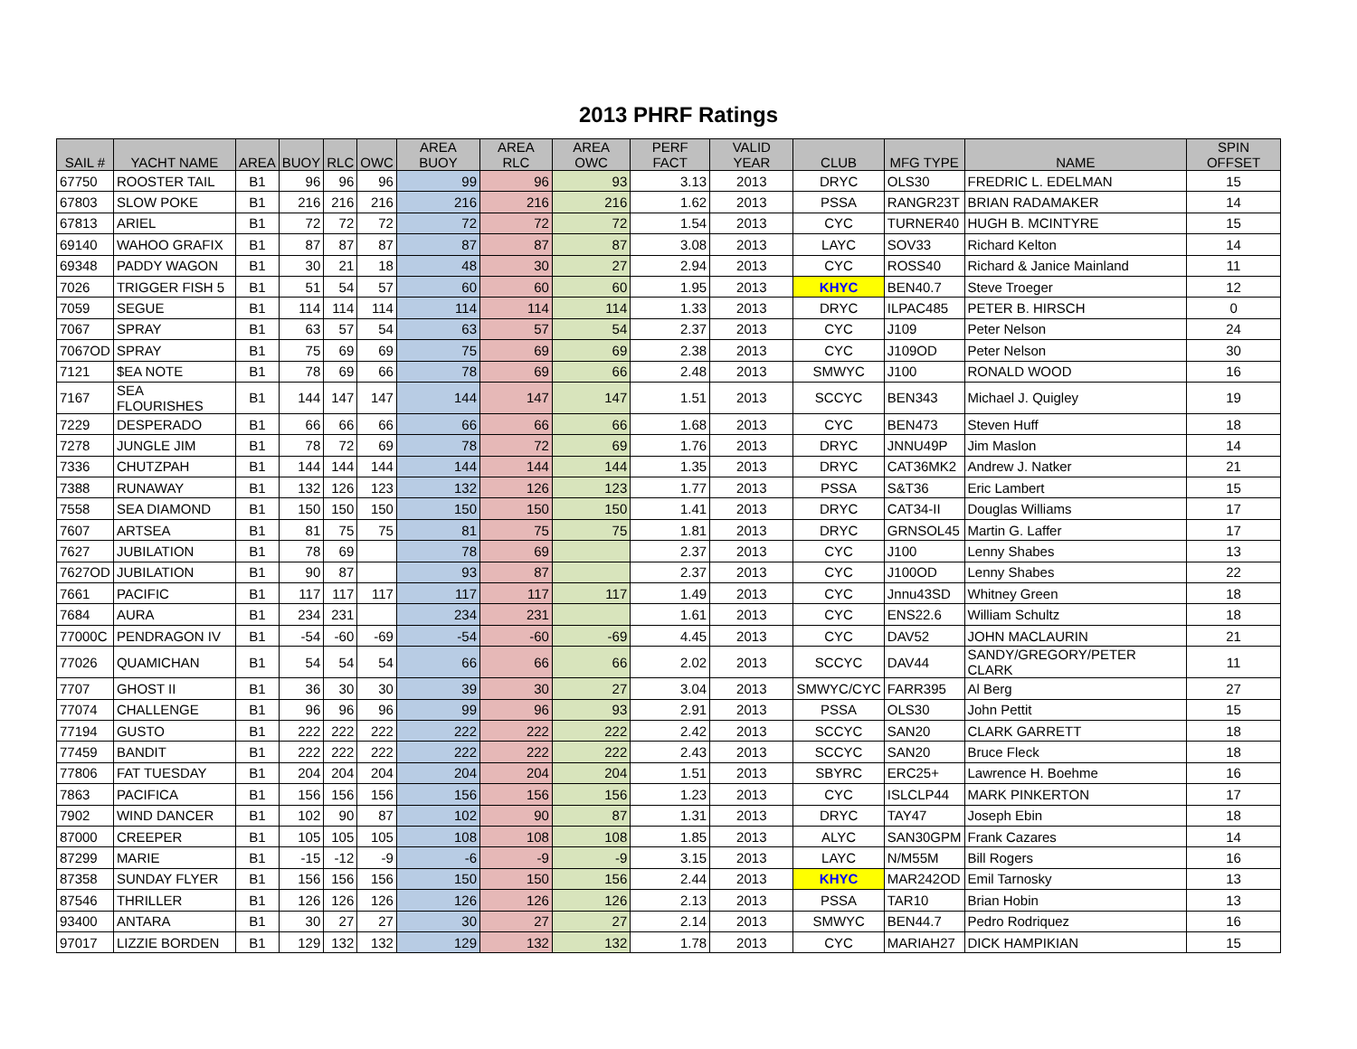2013 PHRF Ratings
| SAIL # | YACHT NAME | AREA | BUOY | RLC | OWC | AREA BUOY | AREA RLC | AREA OWC | PERF FACT | VALID YEAR | CLUB | MFG TYPE | NAME | SPIN OFFSET |
| --- | --- | --- | --- | --- | --- | --- | --- | --- | --- | --- | --- | --- | --- | --- |
| 67750 | ROOSTER TAIL | B1 | 96 | 96 | 96 | 99 | 96 | 93 | 3.13 | 2013 | DRYC | OLS30 | FREDRIC L. EDELMAN | 15 |
| 67803 | SLOW POKE | B1 | 216 | 216 | 216 | 216 | 216 | 216 | 1.62 | 2013 | PSSA | RANGR23T | BRIAN RADAMAKER | 14 |
| 67813 | ARIEL | B1 | 72 | 72 | 72 | 72 | 72 | 72 | 1.54 | 2013 | CYC | TURNER40 | HUGH B. MCINTYRE | 15 |
| 69140 | WAHOO GRAFIX | B1 | 87 | 87 | 87 | 87 | 87 | 87 | 3.08 | 2013 | LAYC | SOV33 | Richard Kelton | 14 |
| 69348 | PADDY WAGON | B1 | 30 | 21 | 18 | 48 | 30 | 27 | 2.94 | 2013 | CYC | ROSS40 | Richard & Janice Mainland | 11 |
| 7026 | TRIGGER FISH 5 | B1 | 51 | 54 | 57 | 60 | 60 | 60 | 1.95 | 2013 | KHYC | BEN40.7 | Steve Troeger | 12 |
| 7059 | SEGUE | B1 | 114 | 114 | 114 | 114 | 114 | 114 | 1.33 | 2013 | DRYC | ILPAC485 | PETER B. HIRSCH | 0 |
| 7067 | SPRAY | B1 | 63 | 57 | 54 | 63 | 57 | 54 | 2.37 | 2013 | CYC | J109 | Peter Nelson | 24 |
| 7067OD | SPRAY | B1 | 75 | 69 | 69 | 75 | 69 | 69 | 2.38 | 2013 | CYC | J109OD | Peter Nelson | 30 |
| 7121 | $EA NOTE | B1 | 78 | 69 | 66 | 78 | 69 | 66 | 2.48 | 2013 | SMWYC | J100 | RONALD WOOD | 16 |
| 7167 | SEA FLOURISHES | B1 | 144 | 147 | 147 | 144 | 147 | 147 | 1.51 | 2013 | SCCYC | BEN343 | Michael J. Quigley | 19 |
| 7229 | DESPERADO | B1 | 66 | 66 | 66 | 66 | 66 | 66 | 1.68 | 2013 | CYC | BEN473 | Steven Huff | 18 |
| 7278 | JUNGLE JIM | B1 | 78 | 72 | 69 | 78 | 72 | 69 | 1.76 | 2013 | DRYC | JNNU49P | Jim Maslon | 14 |
| 7336 | CHUTZPAH | B1 | 144 | 144 | 144 | 144 | 144 | 144 | 1.35 | 2013 | DRYC | CAT36MK2 | Andrew J. Natker | 21 |
| 7388 | RUNAWAY | B1 | 132 | 126 | 123 | 132 | 126 | 123 | 1.77 | 2013 | PSSA | S&T36 | Eric Lambert | 15 |
| 7558 | SEA DIAMOND | B1 | 150 | 150 | 150 | 150 | 150 | 150 | 1.41 | 2013 | DRYC | CAT34-II | Douglas Williams | 17 |
| 7607 | ARTSEA | B1 | 81 | 75 | 75 | 81 | 75 | 75 | 1.81 | 2013 | DRYC | GRNSOL45 | Martin G. Laffer | 17 |
| 7627 | JUBILATION | B1 | 78 | 69 | | 78 | 69 | | 2.37 | 2013 | CYC | J100 | Lenny Shabes | 13 |
| 7627OD | JUBILATION | B1 | 90 | 87 | | 93 | 87 | | 2.37 | 2013 | CYC | J100OD | Lenny Shabes | 22 |
| 7661 | PACIFIC | B1 | 117 | 117 | 117 | 117 | 117 | 117 | 1.49 | 2013 | CYC | Jnnu43SD | Whitney Green | 18 |
| 7684 | AURA | B1 | 234 | 231 | | 234 | 231 | | 1.61 | 2013 | CYC | ENS22.6 | William Schultz | 18 |
| 77000C | PENDRAGON IV | B1 | -54 | -60 | -69 | -54 | -60 | -69 | 4.45 | 2013 | CYC | DAV52 | JOHN MACLAURIN | 21 |
| 77026 | QUAMICHAN | B1 | 54 | 54 | 54 | 66 | 66 | 66 | 2.02 | 2013 | SCCYC | DAV44 | SANDY/GREGORY/PETER CLARK | 11 |
| 7707 | GHOST II | B1 | 36 | 30 | 30 | 39 | 30 | 27 | 3.04 | 2013 | SMWYC/CYC | FARR395 | Al Berg | 27 |
| 77074 | CHALLENGE | B1 | 96 | 96 | 96 | 99 | 96 | 93 | 2.91 | 2013 | PSSA | OLS30 | John Pettit | 15 |
| 77194 | GUSTO | B1 | 222 | 222 | 222 | 222 | 222 | 222 | 2.42 | 2013 | SCCYC | SAN20 | CLARK GARRETT | 18 |
| 77459 | BANDIT | B1 | 222 | 222 | 222 | 222 | 222 | 222 | 2.43 | 2013 | SCCYC | SAN20 | Bruce Fleck | 18 |
| 77806 | FAT TUESDAY | B1 | 204 | 204 | 204 | 204 | 204 | 204 | 1.51 | 2013 | SBYRC | ERC25+ | Lawrence H. Boehme | 16 |
| 7863 | PACIFICA | B1 | 156 | 156 | 156 | 156 | 156 | 156 | 1.23 | 2013 | CYC | ISLCLP44 | MARK PINKERTON | 17 |
| 7902 | WIND DANCER | B1 | 102 | 90 | 87 | 102 | 90 | 87 | 1.31 | 2013 | DRYC | TAY47 | Joseph Ebin | 18 |
| 87000 | CREEPER | B1 | 105 | 105 | 105 | 108 | 108 | 108 | 1.85 | 2013 | ALYC | SAN30GPM | Frank Cazares | 14 |
| 87299 | MARIE | B1 | -15 | -12 | -9 | -6 | -9 | -9 | 3.15 | 2013 | LAYC | N/M55M | Bill Rogers | 16 |
| 87358 | SUNDAY FLYER | B1 | 156 | 156 | 156 | 150 | 150 | 156 | 2.44 | 2013 | KHYC | MAR242OD | Emil Tarnosky | 13 |
| 87546 | THRILLER | B1 | 126 | 126 | 126 | 126 | 126 | 126 | 2.13 | 2013 | PSSA | TAR10 | Brian Hobin | 13 |
| 93400 | ANTARA | B1 | 30 | 27 | 27 | 30 | 27 | 27 | 2.14 | 2013 | SMWYC | BEN44.7 | Pedro Rodriquez | 16 |
| 97017 | LIZZIE BORDEN | B1 | 129 | 132 | 132 | 129 | 132 | 132 | 1.78 | 2013 | CYC | MARIAH27 | DICK HAMPIKIAN | 15 |